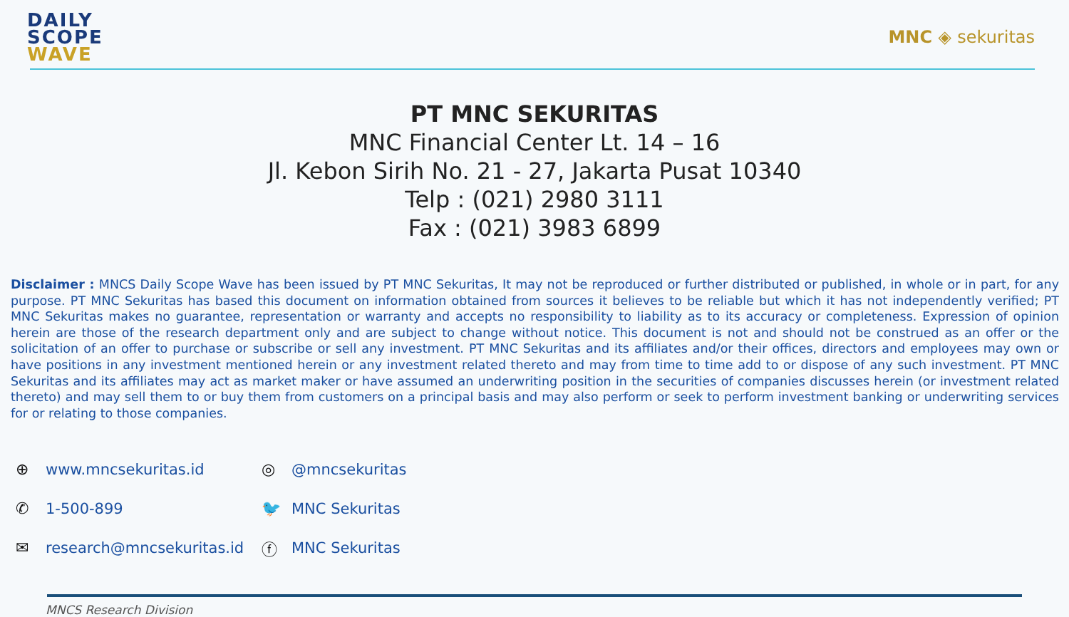DAILY
SCOPE
WAVE
MNC ◈ sekuritas
PT MNC SEKURITAS
MNC Financial Center Lt. 14 – 16
Jl. Kebon Sirih No. 21 - 27, Jakarta Pusat 10340
Telp : (021) 2980 3111
Fax : (021) 3983 6899
Disclaimer : MNCS Daily Scope Wave has been issued by PT MNC Sekuritas, It may not be reproduced or further distributed or published, in whole or in part, for any purpose. PT MNC Sekuritas has based this document on information obtained from sources it believes to be reliable but which it has not independently verified; PT MNC Sekuritas makes no guarantee, representation or warranty and accepts no responsibility to liability as to its accuracy or completeness. Expression of opinion herein are those of the research department only and are subject to change without notice. This document is not and should not be construed as an offer or the solicitation of an offer to purchase or subscribe or sell any investment. PT MNC Sekuritas and its affiliates and/or their offices, directors and employees may own or have positions in any investment mentioned herein or any investment related thereto and may from time to time add to or dispose of any such investment. PT MNC Sekuritas and its affiliates may act as market maker or have assumed an underwriting position in the securities of companies discusses herein (or investment related thereto) and may sell them to or buy them from customers on a principal basis and may also perform or seek to perform investment banking or underwriting services for or relating to those companies.
⊕ www.mncsekuritas.id
✆ 1-500-899
✉ research@mncsekuritas.id
◎ @mncsekuritas
🐦 MNC Sekuritas
ⓕ MNC Sekuritas
MNCS Research Division